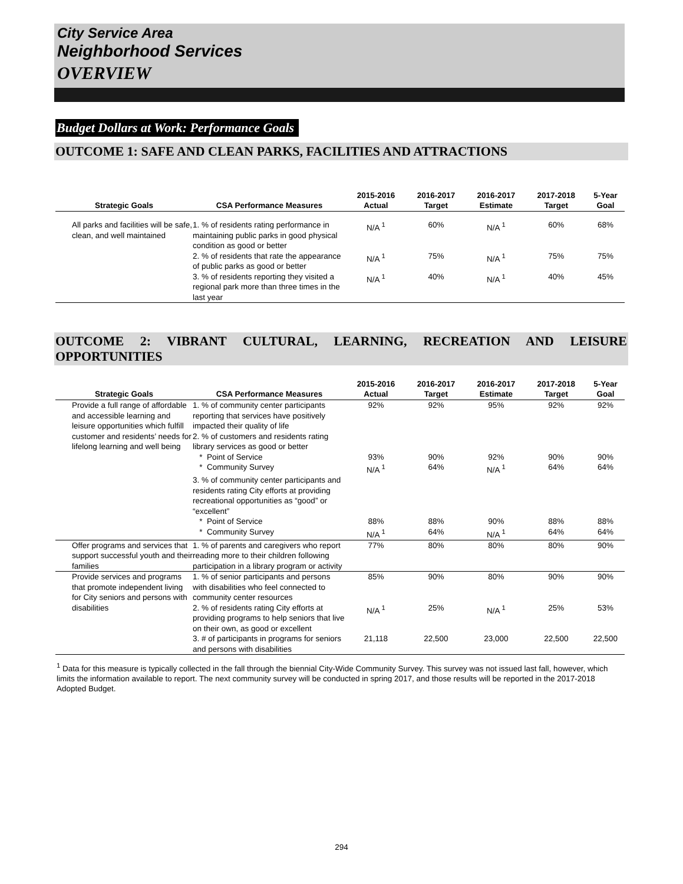City Service Area
Neighborhood Services
OVERVIEW
Budget Dollars at Work: Performance Goals
OUTCOME 1: SAFE AND CLEAN PARKS, FACILITIES AND ATTRACTIONS
| Strategic Goals | CSA Performance Measures | 2015-2016 Actual | 2016-2017 Target | 2016-2017 Estimate | 2017-2018 Target | 5-Year Goal |
| --- | --- | --- | --- | --- | --- | --- |
| All parks and facilities will be safe, clean, and well maintained | 1. % of residents rating performance in maintaining public parks in good physical condition as good or better | N/A <sup>1</sup> | 60% | N/A <sup>1</sup> | 60% | 68% |
| | 2. % of residents that rate the appearance of public parks as good or better | N/A <sup>1</sup> | 75% | N/A <sup>1</sup> | 75% | 75% |
| | 3. % of residents reporting they visited a regional park more than three times in the last year | N/A <sup>1</sup> | 40% | N/A <sup>1</sup> | 40% | 45% |
OUTCOME 2: VIBRANT CULTURAL, LEARNING, RECREATION AND LEISURE OPPORTUNITIES
| Strategic Goals | CSA Performance Measures | 2015-2016 Actual | 2016-2017 Target | 2016-2017 Estimate | 2017-2018 Target | 5-Year Goal |
| --- | --- | --- | --- | --- | --- | --- |
| Provide a full range of affordable and accessible learning and leisure opportunities which fulfill customer and residents’ needs for lifelong learning and well being | 1. % of community center participants reporting that services have positively impacted their quality of life | 92% | 92% | 95% | 92% | 92% |
| | 2. % of customers and residents rating library services as good or better | | | | | |
| | * Point of Service | 93% | 90% | 92% | 90% | 90% |
| | * Community Survey | N/A <sup>1</sup> | 64% | N/A <sup>1</sup> | 64% | 64% |
| | 3. % of community center participants and residents rating City efforts at providing recreational opportunities as “good” or “excellent” | | | | | |
| | * Point of Service | 88% | 88% | 90% | 88% | 88% |
| | * Community Survey | N/A <sup>1</sup> | 64% | N/A <sup>1</sup> | 64% | 64% |
| Offer programs and services that support successful youth and their families | 1. % of parents and caregivers who report reading more to their children following participation in a library program or activity | 77% | 80% | 80% | 80% | 90% |
| Provide services and programs that promote independent living for City seniors and persons with disabilities | 1. % of senior participants and persons with disabilities who feel connected to community center resources | 85% | 90% | 80% | 90% | 90% |
| | 2. % of residents rating City efforts at providing programs to help seniors that live on their own, as good or excellent | N/A <sup>1</sup> | 25% | N/A <sup>1</sup> | 25% | 53% |
| | 3. # of participants in programs for seniors and persons with disabilities | 21,118 | 22,500 | 23,000 | 22,500 | 22,500 |
<sup>1</sup> Data for this measure is typically collected in the fall through the biennial City-Wide Community Survey. This survey was not issued last fall, however, which limits the information available to report. The next community survey will be conducted in spring 2017, and those results will be reported in the 2017-2018 Adopted Budget.
294